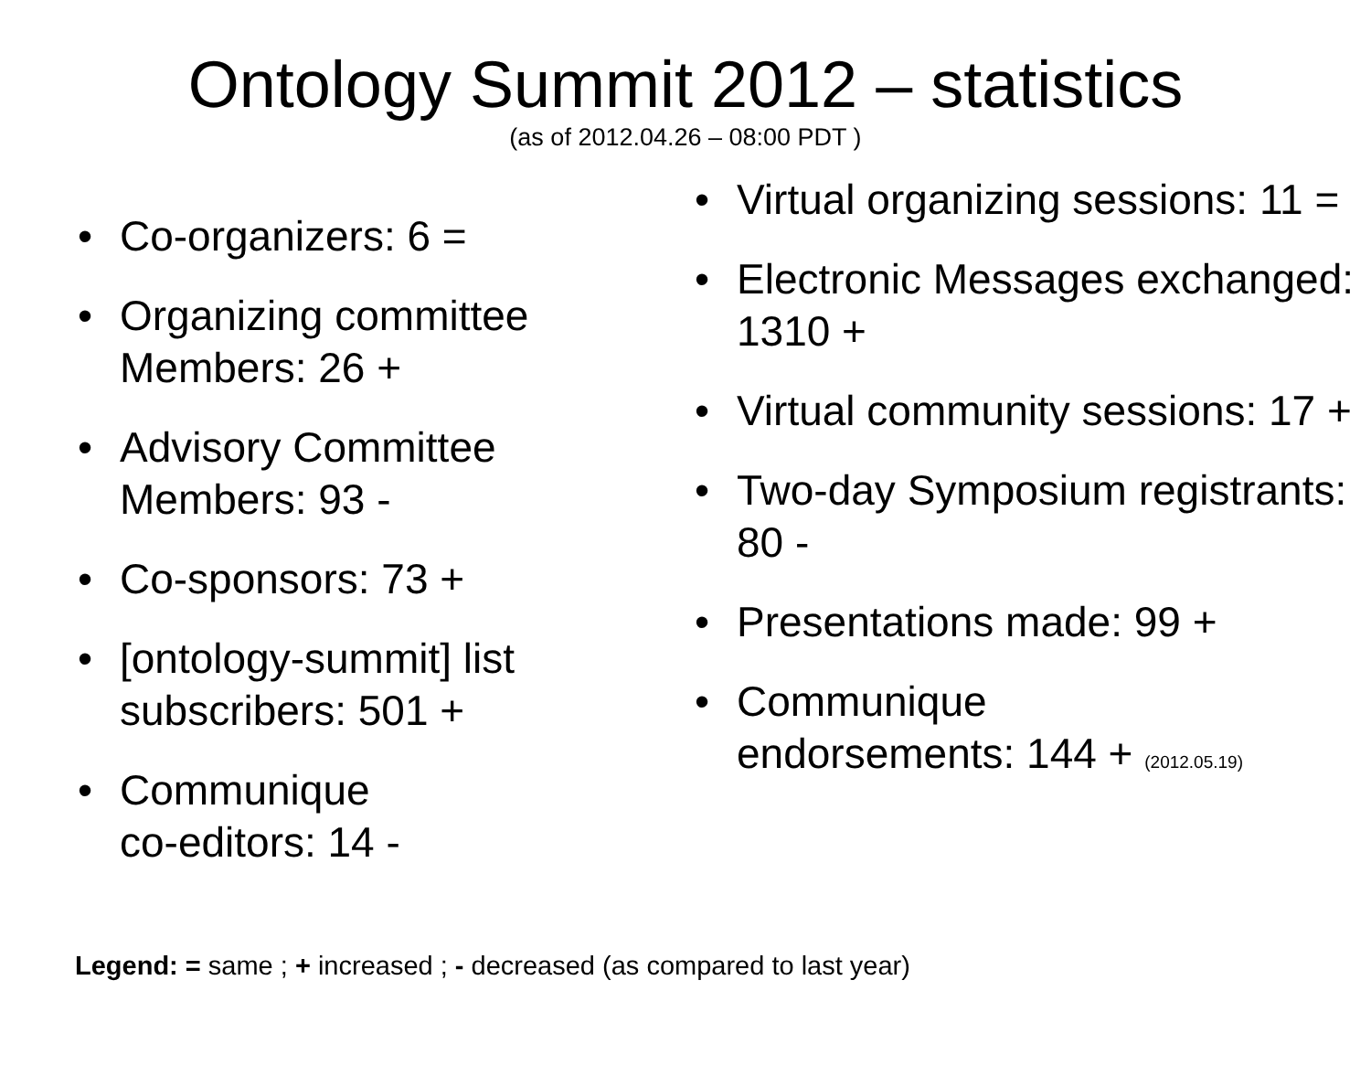Ontology Summit 2012 – statistics
(as of 2012.04.26 – 08:00 PDT )
• Co-organizers: 6 =
• Organizing committee Members: 26 +
• Advisory Committee Members: 93 -
• Co-sponsors: 73 +
• [ontology-summit] list subscribers: 501 +
• Communique
co-editors: 14 -
• Virtual organizing sessions: 11 =
• Electronic Messages exchanged: 1310 +
• Virtual community sessions: 17 +
• Two-day Symposium registrants: 80 -
• Presentations made: 99 +
• Communique
endorsements: 144 + (2012.05.19)
Legend: = same ; + increased ; - decreased (as compared to last year)